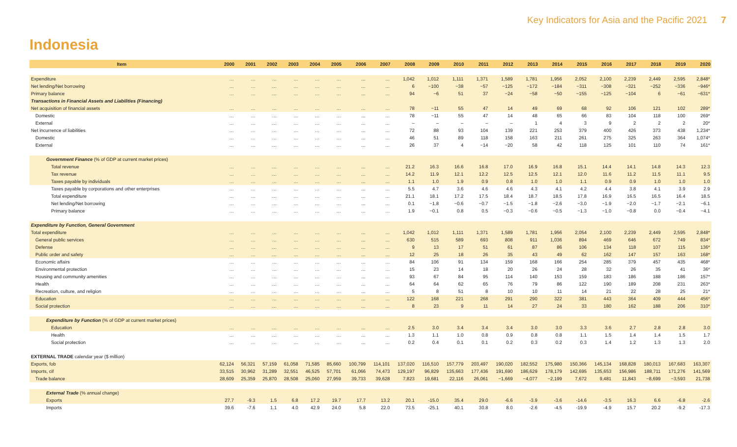Key Indicators for Asia and the Pacific 2021 7
Indonesia
| Item | 2000 | 2001 | 2002 | 2003 | 2004 | 2005 | 2006 | 2007 | 2008 | 2009 | 2010 | 2011 | 2012 | 2013 | 2014 | 2015 | 2016 | 2017 | 2018 | 2019 | 2020 |
| --- | --- | --- | --- | --- | --- | --- | --- | --- | --- | --- | --- | --- | --- | --- | --- | --- | --- | --- | --- | --- | --- |
| Expenditure | … | … | … | … | … | … | … | … | 1,042 | 1,012 | 1,111 | 1,371 | 1,589 | 1,781 | 1,956 | 2,052 | 2,100 | 2,239 | 2,449 | 2,595 | 2,848* |
| Net lending/Net borrowing | … | … | … | … | … | … | … | … | 6 | −100 | −38 | −57 | −125 | −172 | −184 | −311 | −308 | −321 | −252 | −336 | −946* |
| Primary balance | … | … | … | … | … | … | … | … | 94 | −6 | 51 | 37 | −24 | −58 | −50 | −155 | −125 | −104 | 6 | −61 | −631* |
| Transactions in Financial Assets and Liabilities (Financing) | | | | | | | | | | | | | | | | | | | | | |
| Net acquisition of financial assets | … | … | … | … | … | … | … | … | 78 | −11 | 55 | 47 | 14 | 49 | 69 | 68 | 92 | 106 | 121 | 102 | 289* |
| Domestic | … | … | … | … | … | … | … | … | 78 | −11 | 55 | 47 | 14 | 48 | 65 | 66 | 83 | 104 | 118 | 100 | 269* |
| External | … | … | … | … | … | … | … | … | – | – | – | – | – | 1 | 4 | 3 | 9 | 2 | 2 | 2 | 20* |
| Net incurrence of liabilities | … | … | … | … | … | … | … | … | 72 | 88 | 93 | 104 | 139 | 221 | 253 | 379 | 400 | 426 | 373 | 438 | 1,234* |
| Domestic | … | … | … | … | … | … | … | … | 46 | 51 | 89 | 118 | 158 | 163 | 211 | 261 | 275 | 325 | 263 | 364 | 1,074* |
| External | … | … | … | … | … | … | … | … | 26 | 37 | 4 | −14 | −20 | 58 | 42 | 118 | 125 | 101 | 110 | 74 | 161* |
| Government Finance (% of GDP at current market prices) | | | | | | | | | | | | | | | | | | | | | |
| Total revenue | … | … | … | … | … | … | … | … | 21.2 | 16.3 | 16.6 | 16.8 | 17.0 | 16.9 | 16.8 | 15.1 | 14.4 | 14.1 | 14.8 | 14.3 | 12.3 |
| Tax revenue | … | … | … | … | … | … | … | … | 14.2 | 11.9 | 12.1 | 12.2 | 12.5 | 12.5 | 12.1 | 12.0 | 11.6 | 11.2 | 11.5 | 11.1 | 9.5 |
| Taxes payable by individuals | … | … | … | … | … | … | … | … | 1.1 | 1.0 | 1.9 | 0.9 | 0.8 | 1.0 | 1.0 | 1.1 | 0.9 | 0.9 | 1.0 | 1.0 | 1.0 |
| Taxes payable by corporations and other enterprises | … | … | … | … | … | … | … | … | 5.5 | 4.7 | 3.6 | 4.6 | 4.6 | 4.3 | 4.1 | 4.2 | 4.4 | 3.8 | 4.1 | 3.9 | 2.9 |
| Total expenditure | … | … | … | … | … | … | … | … | 21.1 | 18.1 | 17.2 | 17.5 | 18.4 | 18.7 | 18.5 | 17.8 | 16.9 | 16.5 | 16.5 | 16.4 | 18.5 |
| Net lending/Net borrowing | … | … | … | … | … | … | … | … | 0.1 | −1.8 | −0.6 | −0.7 | −1.5 | −1.8 | −2.6 | −3.0 | −1.9 | −2.0 | −1.7 | −2.1 | −6.1 |
| Primary balance | … | … | … | … | … | … | … | … | 1.9 | −0.1 | 0.8 | 0.5 | −0.3 | −0.6 | −0.5 | −1.3 | −1.0 | −0.8 | 0.0 | −0.4 | −4.1 |
| Expenditure by Function, General Government | | | | | | | | | | | | | | | | | | | | | |
| Total expenditure | … | … | … | … | … | … | … | … | 1,042 | 1,012 | 1,111 | 1,371 | 1,589 | 1,781 | 1,956 | 2,054 | 2,100 | 2,239 | 2,449 | 2,595 | 2,848* |
| General public services | … | … | … | … | … | … | … | … | 630 | 515 | 589 | 693 | 808 | 911 | 1,036 | 894 | 469 | 646 | 672 | 749 | 834* |
| Defense | … | … | … | … | … | … | … | … | 9 | 13 | 17 | 51 | 61 | 87 | 86 | 106 | 134 | 118 | 107 | 115 | 136* |
| Public order and safety | … | … | … | … | … | … | … | … | 12 | 25 | 18 | 26 | 35 | 43 | 49 | 62 | 162 | 147 | 157 | 163 | 168* |
| Economic affairs | … | … | … | … | … | … | … | … | 84 | 106 | 91 | 134 | 159 | 168 | 166 | 254 | 285 | 379 | 457 | 435 | 468* |
| Environmental protection | … | … | … | … | … | … | … | … | 15 | 23 | 14 | 18 | 20 | 26 | 24 | 28 | 32 | 26 | 35 | 41 | 36* |
| Housing and community amenities | … | … | … | … | … | … | … | … | 93 | 67 | 84 | 95 | 114 | 140 | 153 | 159 | 183 | 186 | 188 | 186 | 157* |
| Health | … | … | … | … | … | … | … | … | 64 | 64 | 62 | 65 | 76 | 79 | 86 | 122 | 190 | 189 | 208 | 231 | 263* |
| Recreation, culture, and religion | … | … | … | … | … | … | … | … | 5 | 8 | 51 | 8 | 10 | 10 | 11 | 14 | 21 | 22 | 28 | 25 | 21* |
| Education | … | … | … | … | … | … | … | … | 122 | 168 | 221 | 268 | 291 | 290 | 322 | 381 | 443 | 364 | 409 | 444 | 456* |
| Social protection | … | … | … | … | … | … | … | … | 8 | 23 | 9 | 11 | 14 | 27 | 24 | 33 | 180 | 162 | 188 | 206 | 310* |
| Expenditure by Function (% of GDP at current market prices) | | | | | | | | | | | | | | | | | | | | | |
| Education | … | … | … | … | … | … | … | … | 2.5 | 3.0 | 3.4 | 3.4 | 3.4 | 3.0 | 3.0 | 3.3 | 3.6 | 2.7 | 2.8 | 2.8 | 3.0 |
| Health | … | … | … | … | … | … | … | … | 1.3 | 1.1 | 1.0 | 0.8 | 0.9 | 0.8 | 0.8 | 1.1 | 1.5 | 1.4 | 1.4 | 1.5 | 1.7 |
| Social protection | … | … | … | … | … | … | … | … | 0.2 | 0.4 | 0.1 | 0.1 | 0.2 | 0.3 | 0.2 | 0.3 | 1.4 | 1.2 | 1.3 | 1.3 | 2.0 |
| EXTERNAL TRADE calendar year ($ million) | | | | | | | | | | | | | | | | | | | | | |
| Exports, fob | 62,124 | 56,321 | 57,159 | 61,058 | 71,585 | 85,660 | 100,799 | 114,101 | 137,020 | 116,510 | 157,779 | 203,497 | 190,020 | 182,552 | 175,980 | 150,366 | 145,134 | 168,828 | 180,013 | 167,683 | 163,307 |
| Imports, cif | 33,515 | 30,962 | 31,289 | 32,551 | 46,525 | 57,701 | 61,066 | 74,473 | 129,197 | 96,829 | 135,663 | 177,436 | 191,690 | 186,629 | 178,179 | 142,695 | 135,653 | 156,986 | 188,711 | 171,276 | 141,569 |
| Trade balance | 28,609 | 25,359 | 25,870 | 28,508 | 25,060 | 27,959 | 39,733 | 39,628 | 7,823 | 19,681 | 22,116 | 26,061 | −1,669 | −4,077 | −2,199 | 7,672 | 9,481 | 11,843 | −8,699 | −3,593 | 21,738 |
| External Trade (% annual change) | | | | | | | | | | | | | | | | | | | | | |
| Exports | 27.7 | -9.3 | 1.5 | 6.8 | 17.2 | 19.7 | 17.7 | 13.2 | 20.1 | -15.0 | 35.4 | 29.0 | -6.6 | -3.9 | -3.6 | -14.6 | -3.5 | 16.3 | 6.6 | -6.8 | -2.6 |
| Imports | 39.6 | -7.6 | 1.1 | 4.0 | 42.9 | 24.0 | 5.8 | 22.0 | 73.5 | -25.1 | 40.1 | 30.8 | 8.0 | -2.6 | -4.5 | -19.9 | -4.9 | 15.7 | 20.2 | -9.2 | -17.3 |